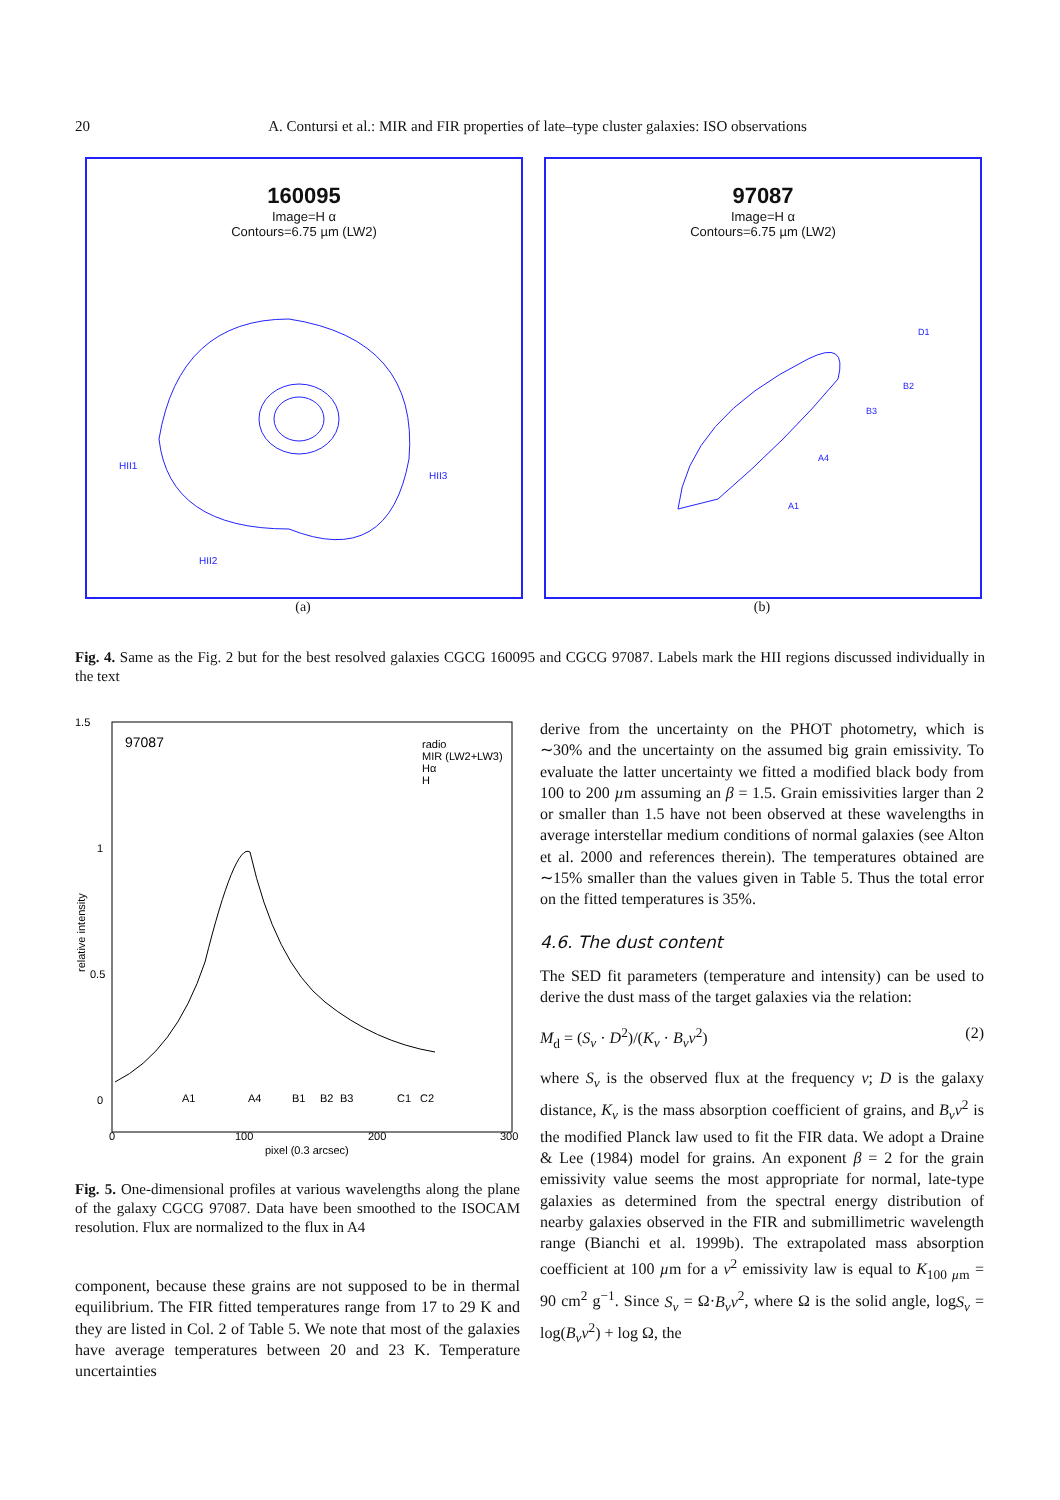20 A. Contursi et al.: MIR and FIR properties of late–type cluster galaxies: ISO observations
160095
Image=H α
Contours=6.75 µm (LW2)
HII1
HII3
HII2
(a)
97087
Image=H α
Contours=6.75 µm (LW2)
D1
B2
B3
A4
A1
(b)
Fig. 4. Same as the Fig. 2 but for the best resolved galaxies CGCG 160095 and CGCG 97087. Labels mark the HII regions discussed individually in the text
97087
1.5
1
0.5
0
0
100
200
300
pixel (0.3 arcsec)
radio
MIR (LW2+LW3)
Hα
H
A1
A4
B1
B2
B3
C1
C2
relative intensity
Fig. 5. One-dimensional profiles at various wavelengths along the plane of the galaxy CGCG 97087. Data have been smoothed to the ISOCAM resolution. Flux are normalized to the flux in A4
component, because these grains are not supposed to be in thermal equilibrium. The FIR fitted temperatures range from 17 to 29 K and they are listed in Col. 2 of Table 5. We note that most of the galaxies have average temperatures between 20 and 23 K. Temperature uncertainties
derive from the uncertainty on the PHOT photometry, which is ∼30% and the uncertainty on the assumed big grain emissivity. To evaluate the latter uncertainty we fitted a modified black body from 100 to 200 µm assuming an β = 1.5. Grain emissivities larger than 2 or smaller than 1.5 have not been observed at these wavelengths in average interstellar medium conditions of normal galaxies (see Alton et al. 2000 and references therein). The temperatures obtained are ∼15% smaller than the values given in Table 5. Thus the total error on the fitted temperatures is 35%.
4.6. The dust content
The SED fit parameters (temperature and intensity) can be used to derive the dust mass of the target galaxies via the relation:
M<sub>d</sub> = (S<sub>ν</sub> · D<sup>2</sup>)/(K<sub>ν</sub> · B<sub>ν</sub>ν<sup>2</sup>) (2)
where S<sub>ν</sub> is the observed flux at the frequency ν; D is the galaxy distance, K<sub>ν</sub> is the mass absorption coefficient of grains, and B<sub>ν</sub>ν<sup>2</sup> is the modified Planck law used to fit the FIR data. We adopt a Draine & Lee (1984) model for grains. An exponent β = 2 for the grain emissivity value seems the most appropriate for normal, late-type galaxies as determined from the spectral energy distribution of nearby galaxies observed in the FIR and submillimetric wavelength range (Bianchi et al. 1999b). The extrapolated mass absorption coefficient at 100 µm for a ν<sup>2</sup> emissivity law is equal to K<sub>100 µm</sub> = 90 cm<sup>2</sup> g<sup>−1</sup>. Since S<sub>ν</sub> = Ω·B<sub>ν</sub>ν<sup>2</sup>, where Ω is the solid angle, logS<sub>ν</sub> = log(B<sub>ν</sub>ν<sup>2</sup>) + log Ω, the